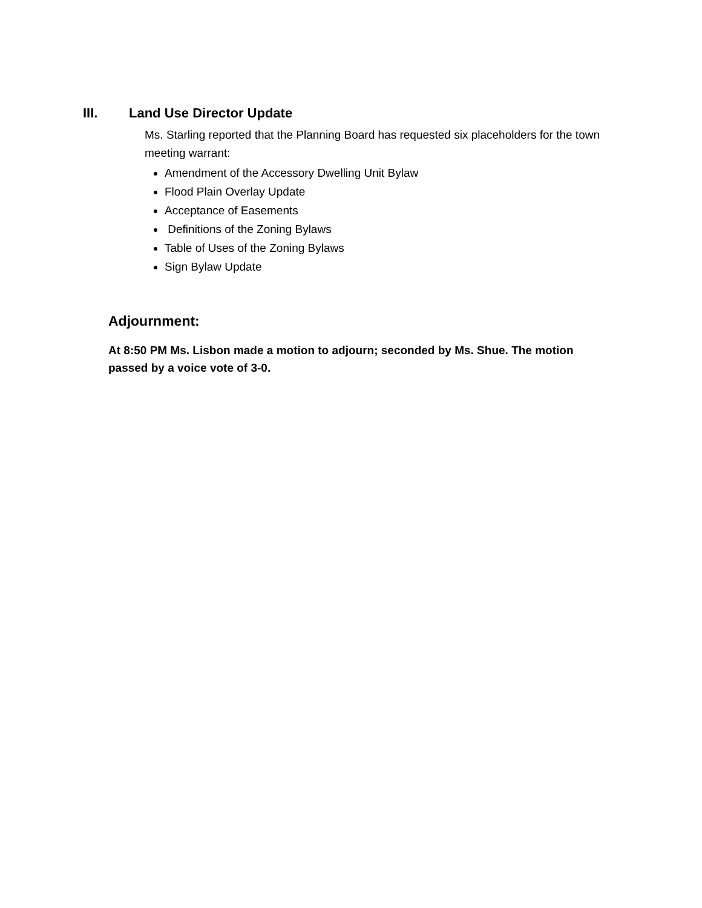III. Land Use Director Update
Ms. Starling reported that the Planning Board has requested six placeholders for the town meeting warrant:
Amendment of the Accessory Dwelling Unit Bylaw
Flood Plain Overlay Update
Acceptance of Easements
Definitions of the Zoning Bylaws
Table of Uses of the Zoning Bylaws
Sign Bylaw Update
Adjournment:
At 8:50 PM Ms. Lisbon made a motion to adjourn; seconded by Ms. Shue. The motion passed by a voice vote of 3-0.